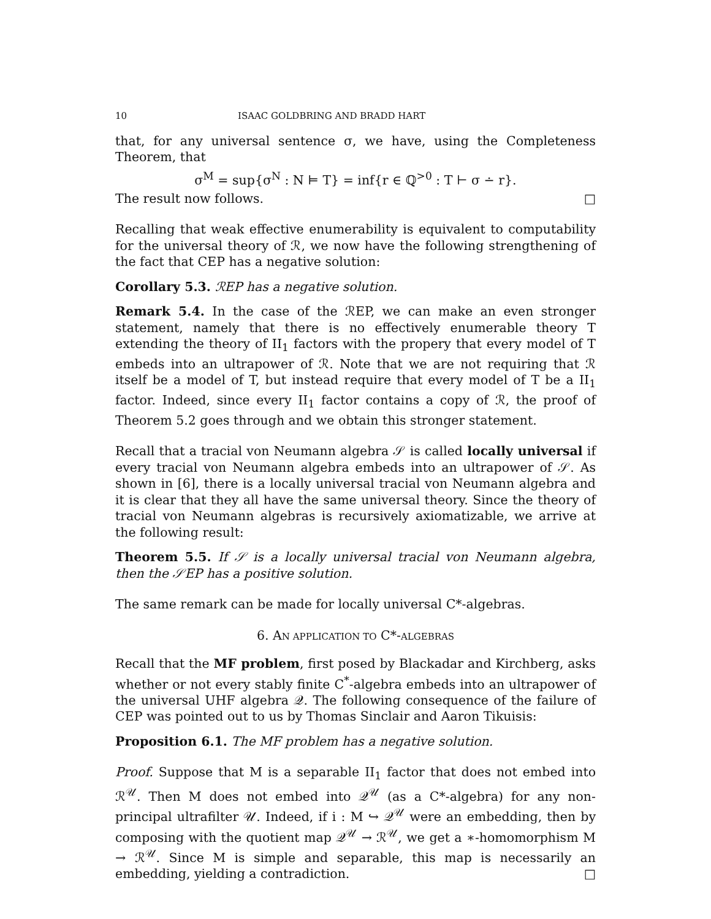10 ISAAC GOLDBRING AND BRADD HART
that, for any universal sentence σ, we have, using the Completeness Theorem, that
σ<sup>M</sup> = sup{σ<sup>N</sup> : N ⊨ T} = inf{r ∈ ℚ<sup>>0</sup> : T ⊢ σ ∸ r}.
The result now follows. □
Recalling that weak effective enumerability is equivalent to computability for the universal theory of ℛ, we now have the following strengthening of the fact that CEP has a negative solution:
Corollary 5.3. ℛEP has a negative solution.
Remark 5.4. In the case of the ℛEP, we can make an even stronger statement, namely that there is no effectively enumerable theory T extending the theory of II<sub>1</sub> factors with the propery that every model of T embeds into an ultrapower of ℛ. Note that we are not requiring that ℛ itself be a model of T, but instead require that every model of T be a II<sub>1</sub> factor. Indeed, since every II<sub>1</sub> factor contains a copy of ℛ, the proof of Theorem 5.2 goes through and we obtain this stronger statement.
Recall that a tracial von Neumann algebra 𝒮 is called locally universal if every tracial von Neumann algebra embeds into an ultrapower of 𝒮. As shown in [6], there is a locally universal tracial von Neumann algebra and it is clear that they all have the same universal theory. Since the theory of tracial von Neumann algebras is recursively axiomatizable, we arrive at the following result:
Theorem 5.5. If 𝒮 is a locally universal tracial von Neumann algebra, then the 𝒮EP has a positive solution.
The same remark can be made for locally universal C*-algebras.
6. AN APPLICATION TO C*-ALGEBRAS
Recall that the MF problem, first posed by Blackadar and Kirchberg, asks whether or not every stably finite C<sup>*</sup>-algebra embeds into an ultrapower of the universal UHF algebra 𝒬. The following consequence of the failure of CEP was pointed out to us by Thomas Sinclair and Aaron Tikuisis:
Proposition 6.1. The MF problem has a negative solution.
Proof. Suppose that M is a separable II<sub>1</sub> factor that does not embed into ℛ<sup>𝒰</sup>. Then M does not embed into 𝒬<sup>𝒰</sup> (as a C*-algebra) for any non-principal ultrafilter 𝒰. Indeed, if i : M ↪ 𝒬<sup>𝒰</sup> were an embedding, then by composing with the quotient map 𝒬<sup>𝒰</sup> → ℛ<sup>𝒰</sup>, we get a ∗-homomorphism M → ℛ<sup>𝒰</sup>. Since M is simple and separable, this map is necessarily an embedding, yielding a contradiction. □